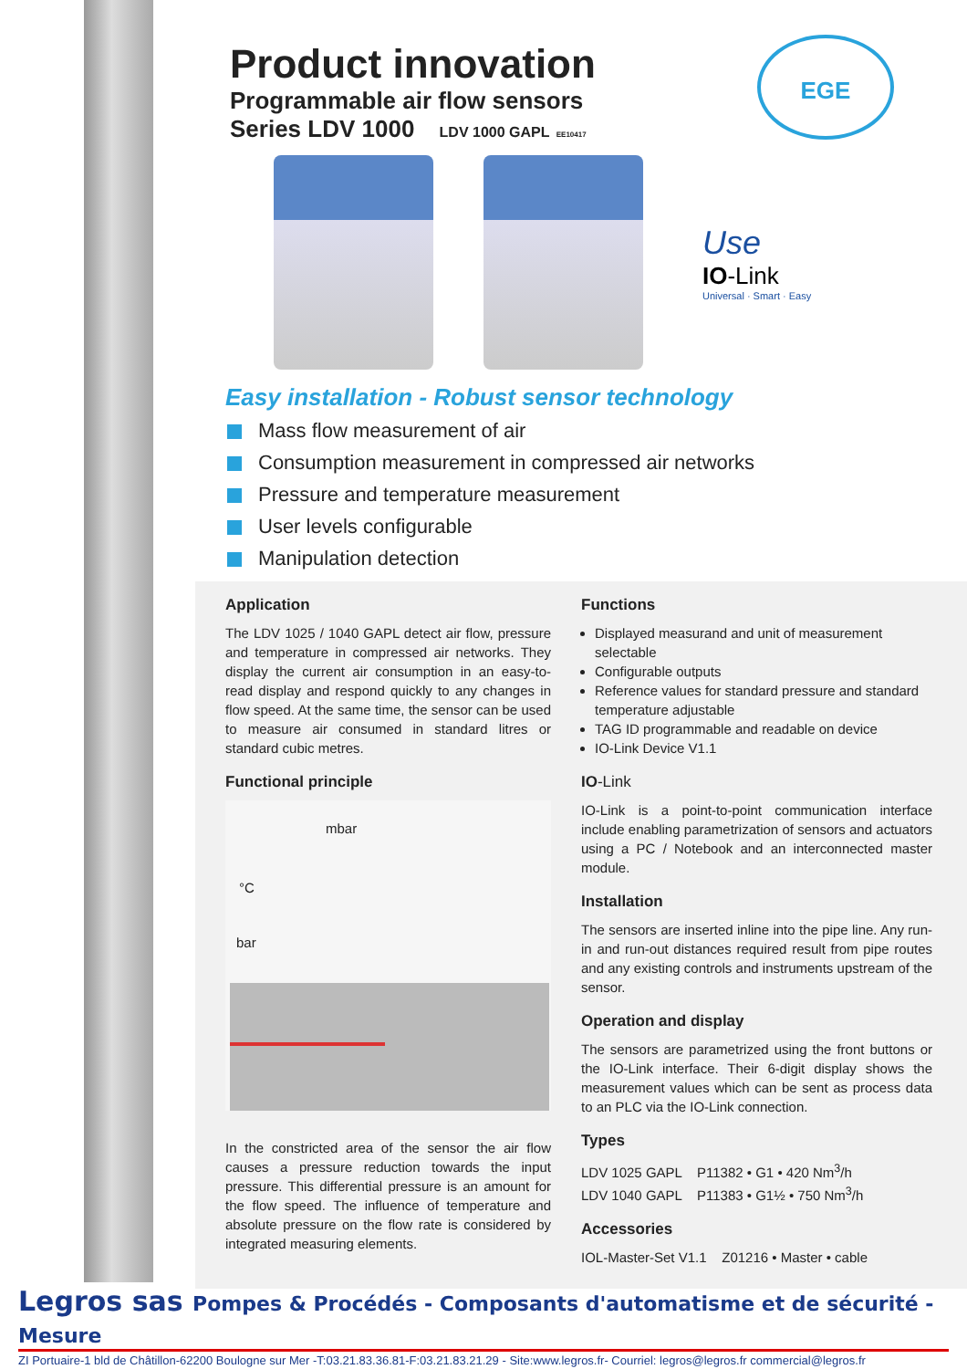Product innovation
Programmable air flow sensors
Series LDV 1000 LDV 1000 GAPL EE10417
EGE
Use
IO-Link
Universal · Smart · Easy
Easy installation - Robust sensor technology
Mass flow measurement of air
Consumption measurement in compressed air networks
Pressure and temperature measurement
User levels configurable
Manipulation detection
Application
The LDV 1025 / 1040 GAPL detect air flow, pressure and temperature in compressed air networks. They display the current air consumption in an easy-to-read display and respond quickly to any changes in flow speed. At the same time, the sensor can be used to measure air consumed in standard litres or standard cubic metres.
Functional principle
mbar
°C
bar
In the constricted area of the sensor the air flow causes a pressure reduction towards the input pressure. This differential pressure is an amount for the flow speed. The influence of temperature and absolute pressure on the flow rate is considered by integrated measuring elements.
Functions
Displayed measurand and unit of measurement selectable
Configurable outputs
Reference values for standard pressure and standard temperature adjustable
TAG ID programmable and readable on device
IO-Link Device V1.1
IO-Link
IO-Link is a point-to-point communication interface include enabling parametrization of sensors and actuators using a PC / Notebook and an interconnected master module.
Installation
The sensors are inserted inline into the pipe line. Any run-in and run-out distances required result from pipe routes and any existing controls and instruments upstream of the sensor.
Operation and display
The sensors are parametrized using the front buttons or the IO-Link interface. Their 6-digit display shows the measurement values which can be sent as process data to an PLC via the IO-Link connection.
Types
LDV 1025 GAPL P11382 • G1 • 420 Nm<sup>3</sup>/h
LDV 1040 GAPL P11383 • G1½ • 750 Nm<sup>3</sup>/h
Accessories
IOL-Master-Set V1.1 Z01216 • Master • cable
Legros sas Pompes & Procédés - Composants d'automatisme et de sécurité - Mesure
ZI Portuaire-1 bld de Châtillon-62200 Boulogne sur Mer -T:03.21.83.36.81-F:03.21.83.21.29 - Site:www.legros.fr- Courriel: legros@legros.fr commercial@legros.fr